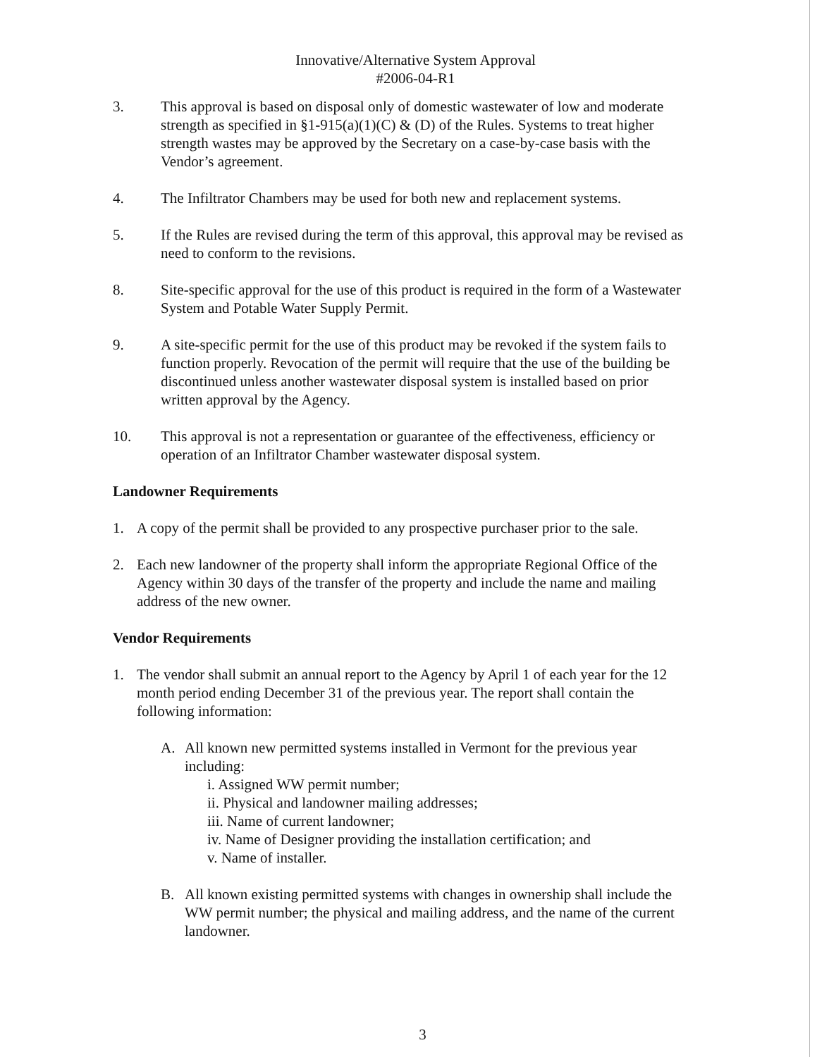Innovative/Alternative System Approval
#2006-04-R1
3. This approval is based on disposal only of domestic wastewater of low and moderate strength as specified in §1-915(a)(1)(C) & (D) of the Rules. Systems to treat higher strength wastes may be approved by the Secretary on a case-by-case basis with the Vendor’s agreement.
4. The Infiltrator Chambers may be used for both new and replacement systems.
5. If the Rules are revised during the term of this approval, this approval may be revised as need to conform to the revisions.
8. Site-specific approval for the use of this product is required in the form of a Wastewater System and Potable Water Supply Permit.
9. A site-specific permit for the use of this product may be revoked if the system fails to function properly. Revocation of the permit will require that the use of the building be discontinued unless another wastewater disposal system is installed based on prior written approval by the Agency.
10. This approval is not a representation or guarantee of the effectiveness, efficiency or operation of an Infiltrator Chamber wastewater disposal system.
Landowner Requirements
1. A copy of the permit shall be provided to any prospective purchaser prior to the sale.
2. Each new landowner of the property shall inform the appropriate Regional Office of the Agency within 30 days of the transfer of the property and include the name and mailing address of the new owner.
Vendor Requirements
1. The vendor shall submit an annual report to the Agency by April 1 of each year for the 12 month period ending December 31 of the previous year. The report shall contain the following information:
A. All known new permitted systems installed in Vermont for the previous year including:
i. Assigned WW permit number;
ii. Physical and landowner mailing addresses;
iii. Name of current landowner;
iv. Name of Designer providing the installation certification; and
v. Name of installer.
B. All known existing permitted systems with changes in ownership shall include the WW permit number; the physical and mailing address, and the name of the current landowner.
3